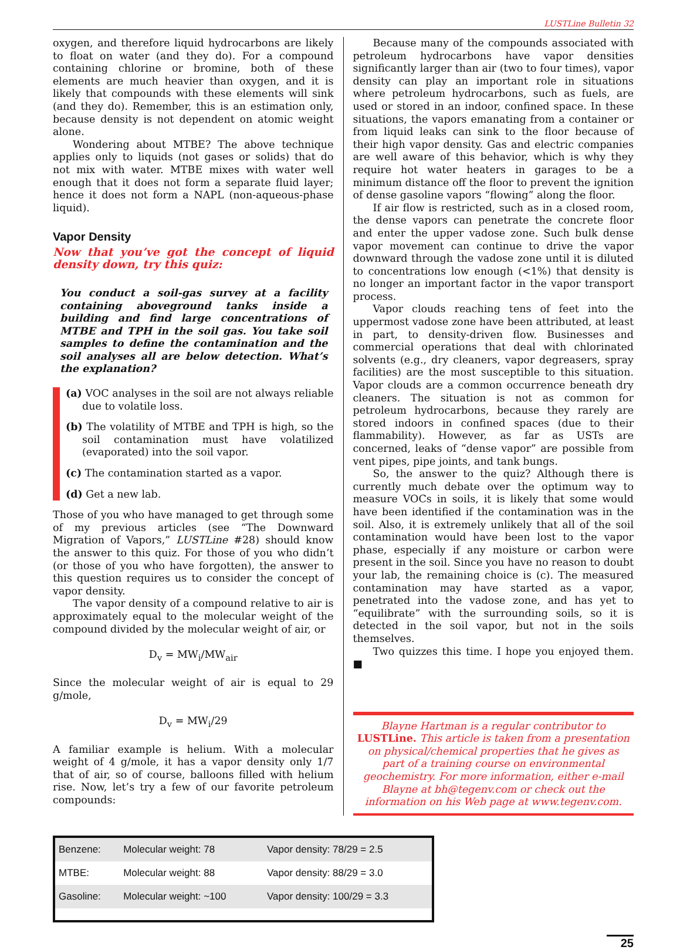LUSTLine Bulletin 32
oxygen, and therefore liquid hydrocarbons are likely to float on water (and they do). For a compound containing chlorine or bromine, both of these elements are much heavier than oxygen, and it is likely that compounds with these elements will sink (and they do). Remember, this is an estimation only, because density is not dependent on atomic weight alone.
Wondering about MTBE? The above technique applies only to liquids (not gases or solids) that do not mix with water. MTBE mixes with water well enough that it does not form a separate fluid layer; hence it does not form a NAPL (non-aqueous-phase liquid).
Vapor Density
Now that you’ve got the concept of liquid density down, try this quiz:
You conduct a soil-gas survey at a facility containing aboveground tanks inside a building and find large concentrations of MTBE and TPH in the soil gas. You take soil samples to define the contamination and the soil analyses all are below detection. What’s the explanation?
(a) VOC analyses in the soil are not always reliable due to volatile loss.
(b) The volatility of MTBE and TPH is high, so the soil contamination must have volatilized (evaporated) into the soil vapor.
(c) The contamination started as a vapor.
(d) Get a new lab.
Those of you who have managed to get through some of my previous articles (see “The Downward Migration of Vapors,” LUSTLine #28) should know the answer to this quiz. For those of you who didn’t (or those of you who have forgotten), the answer to this question requires us to consider the concept of vapor density.
The vapor density of a compound relative to air is approximately equal to the molecular weight of the compound divided by the molecular weight of air, or
D<sub>v</sub> = MW<sub>i</sub>/MW<sub>air</sub>
Since the molecular weight of air is equal to 29 g/mole,
D<sub>v</sub> = MW<sub>i</sub>/29
A familiar example is helium. With a molecular weight of 4 g/mole, it has a vapor density only 1/7 that of air, so of course, balloons filled with helium rise. Now, let’s try a few of our favorite petroleum compounds:
Because many of the compounds associated with petroleum hydrocarbons have vapor densities significantly larger than air (two to four times), vapor density can play an important role in situations where petroleum hydrocarbons, such as fuels, are used or stored in an indoor, confined space. In these situations, the vapors emanating from a container or from liquid leaks can sink to the floor because of their high vapor density. Gas and electric companies are well aware of this behavior, which is why they require hot water heaters in garages to be a minimum distance off the floor to prevent the ignition of dense gasoline vapors “flowing” along the floor.
If air flow is restricted, such as in a closed room, the dense vapors can penetrate the concrete floor and enter the upper vadose zone. Such bulk dense vapor movement can continue to drive the vapor downward through the vadose zone until it is diluted to concentrations low enough (<1%) that density is no longer an important factor in the vapor transport process.
Vapor clouds reaching tens of feet into the uppermost vadose zone have been attributed, at least in part, to density-driven flow. Businesses and commercial operations that deal with chlorinated solvents (e.g., dry cleaners, vapor degreasers, spray facilities) are the most susceptible to this situation. Vapor clouds are a common occurrence beneath dry cleaners. The situation is not as common for petroleum hydrocarbons, because they rarely are stored indoors in confined spaces (due to their flammability). However, as far as USTs are concerned, leaks of “dense vapor” are possible from vent pipes, pipe joints, and tank bungs.
So, the answer to the quiz? Although there is currently much debate over the optimum way to measure VOCs in soils, it is likely that some would have been identified if the contamination was in the soil. Also, it is extremely unlikely that all of the soil contamination would have been lost to the vapor phase, especially if any moisture or carbon were present in the soil. Since you have no reason to doubt your lab, the remaining choice is (c). The measured contamination may have started as a vapor, penetrated into the vadose zone, and has yet to “equilibrate” with the surrounding soils, so it is detected in the soil vapor, but not in the soils themselves.
Two quizzes this time. I hope you enjoyed them. ■
Blayne Hartman is a regular contributor to LUSTLine. This article is taken from a presentation on physical/chemical properties that he gives as part of a training course on environmental geochemistry. For more information, either e-mail Blayne at bh@tegenv.com or check out the information on his Web page at www.tegenv.com.
| Benzene: | Molecular weight: 78 | Vapor density: 78/29 = 2.5 |
| MTBE: | Molecular weight: 88 | Vapor density: 88/29 = 3.0 |
| Gasoline: | Molecular weight: ~100 | Vapor density: 100/29 = 3.3 |
25